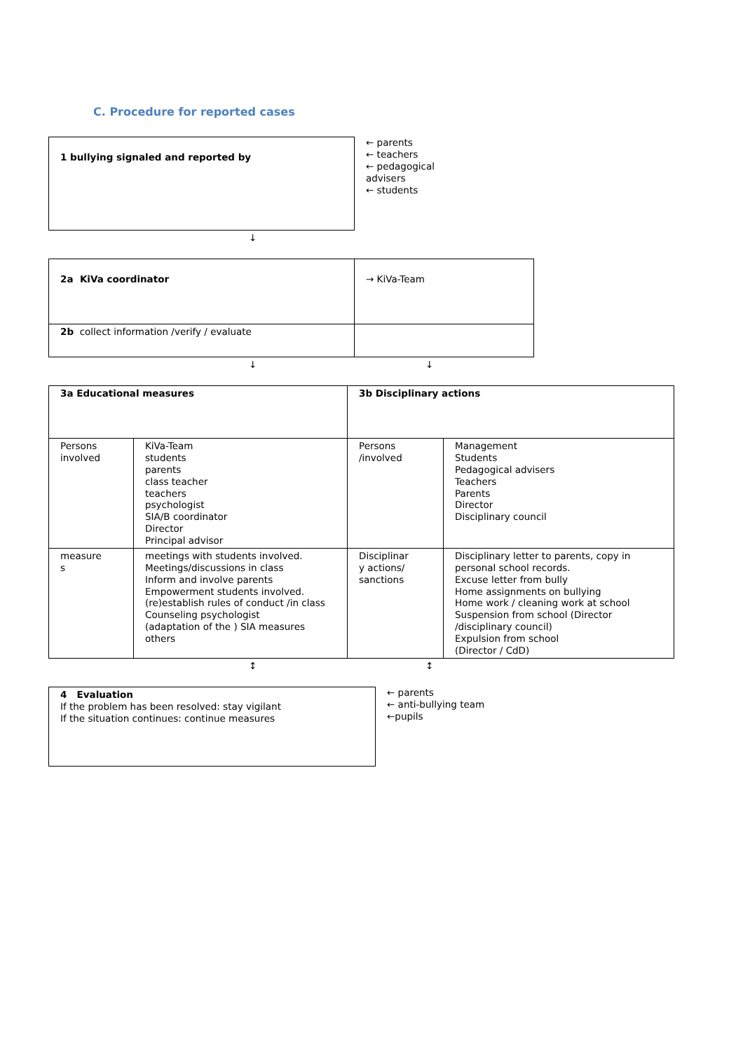C. Procedure for reported cases
| 1 bullying signaled and reported by |
← parents
← teachers
← pedagogical
advisers
← students
↓
| 2a KiVa coordinator | → KiVa-Team |
| 2b collect information /verify / evaluate | |
↓ ↓
| 3a Educational measures | | 3b Disciplinary actions | |
| Persons involved | KiVa-Team students parents class teacher teachers psychologist SIA/B coordinator Director Principal advisor | Persons /involved | Management Students Pedagogical advisers Teachers Parents Director Disciplinary council |
| measure s | meetings with students involved. Meetings/discussions in class Inform and involve parents Empowerment students involved. (re)establish rules of conduct /in class Counseling psychologist (adaptation of the ) SIA measures others | Disciplinar y actions/ sanctions | Disciplinary letter to parents, copy in personal school records. Excuse letter from bully Home assignments on bullying Home work / cleaning work at school Suspension from school (Director /disciplinary council) Expulsion from school (Director / CdD) |
↕ ↕
| 4 Evaluation If the problem has been resolved: stay vigilant If the situation continues: continue measures |
← parents
← anti-bullying team
←pupils